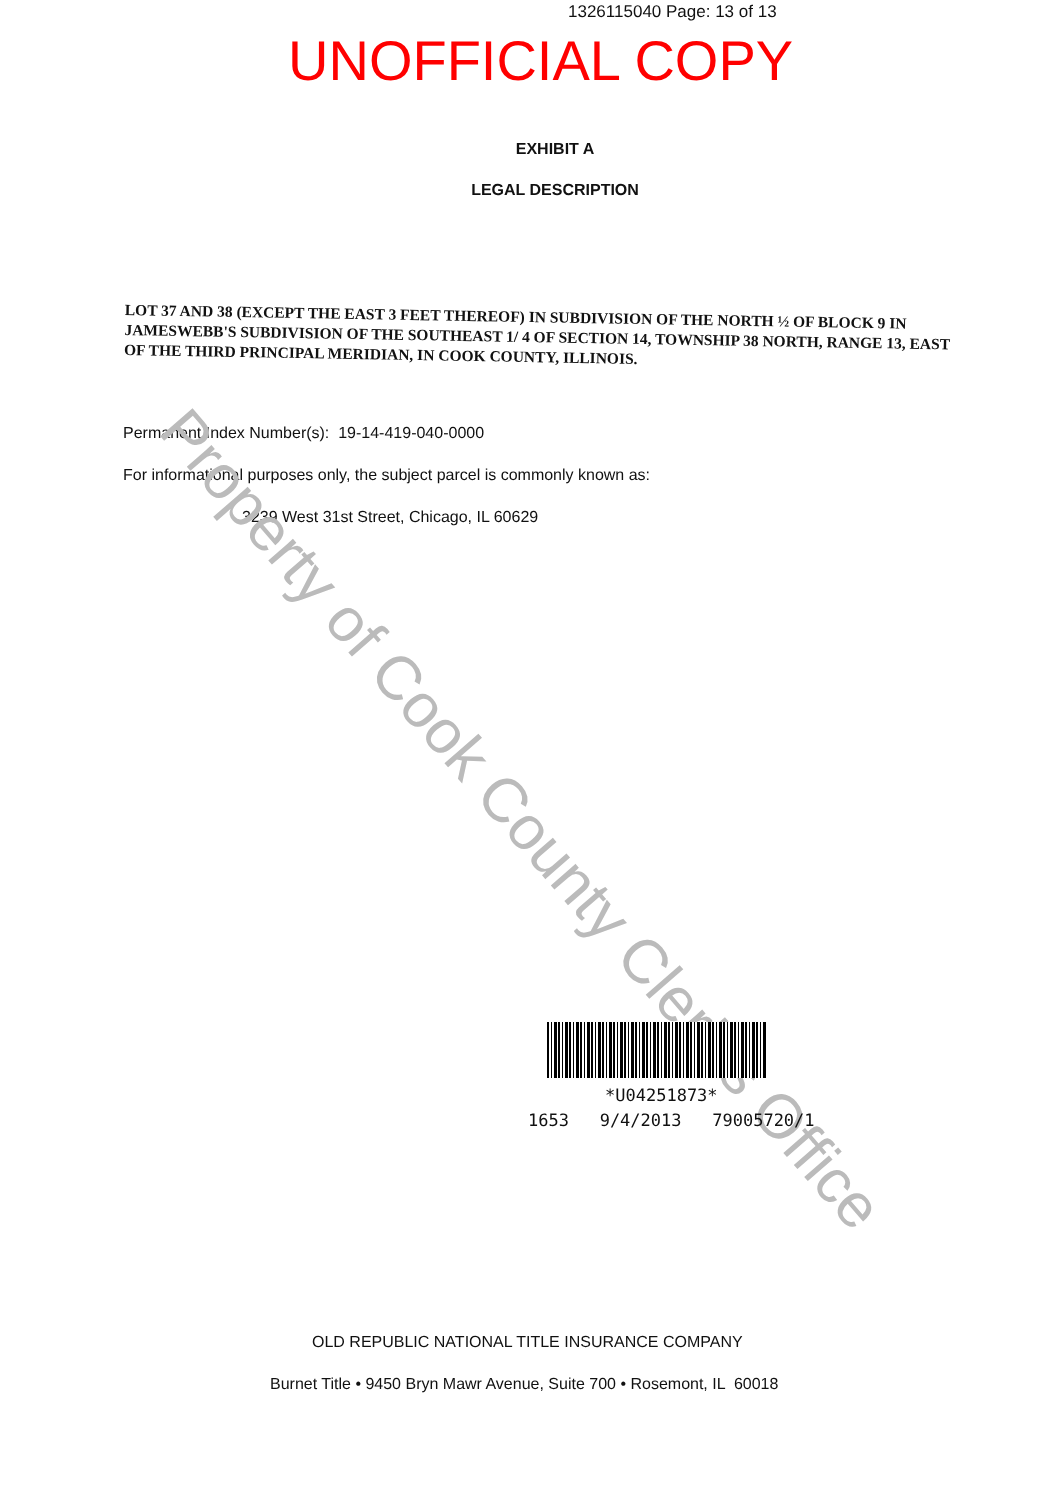1326115040 Page: 13 of 13
UNOFFICIAL COPY
EXHIBIT A
LEGAL DESCRIPTION
LOT 37 AND 38 (EXCEPT THE EAST 3 FEET THEREOF) IN SUBDIVISION OF THE NORTH ½ OF BLOCK 9 IN JAMESWEBB'S SUBDIVISION OF THE SOUTHEAST 1/ 4 OF SECTION 14, TOWNSHIP 38 NORTH, RANGE 13, EAST OF THE THIRD PRINCIPAL MERIDIAN, IN COOK COUNTY, ILLINOIS.
Permanent Index Number(s): 19-14-419-040-0000
For informational purposes only, the subject parcel is commonly known as:
3239 West 31st Street, Chicago, IL 60629
Property of Cook County Clerk's Office
*U04251873*
1653 9/4/2013 79005720/1
OLD REPUBLIC NATIONAL TITLE INSURANCE COMPANY
Burnet Title • 9450 Bryn Mawr Avenue, Suite 700 • Rosemont, IL 60018